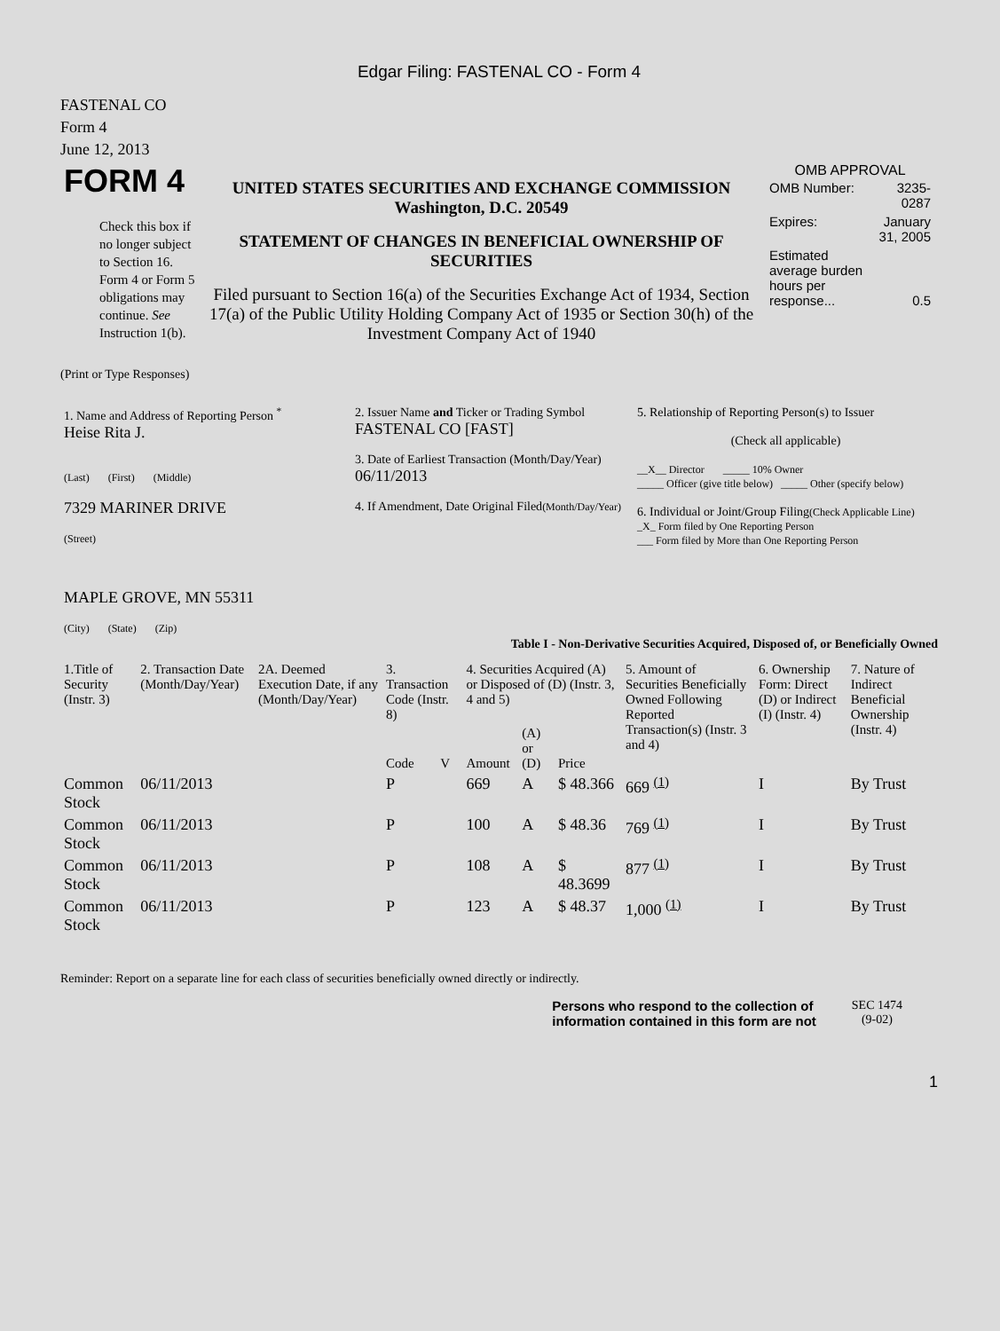Edgar Filing: FASTENAL CO - Form 4
FASTENAL CO
Form 4
June 12, 2013
| FORM 4 Check this box if no longer subject to Section 16. Form 4 or Form 5 obligations may continue. See Instruction 1(b). | UNITED STATES SECURITIES AND EXCHANGE COMMISSION Washington, D.C. 20549 STATEMENT OF CHANGES IN BENEFICIAL OWNERSHIP OF SECURITIES Filed pursuant to Section 16(a) of the Securities Exchange Act of 1934, Section 17(a) of the Public Utility Holding Company Act of 1935 or Section 30(h) of the Investment Company Act of 1940 | OMB APPROVAL / OMB Number: / 3235-0287 / / Expires: / January 31, 2005 / / Estimated average burden hours per response... / 0.5 / |
(Print or Type Responses)
| 1. Name and Address of Reporting Person <sup>*</sup> Heise Rita J. (Last) (First) (Middle) 7329 MARINER DRIVE (Street) MAPLE GROVE, MN 55311 (City) (State) (Zip) | 2. Issuer Name and Ticker or Trading Symbol FASTENAL CO [FAST] 3. Date of Earliest Transaction (Month/Day/Year) 06/11/2013 4. If Amendment, Date Original Filed (Month/Day/Year) | 5. Relationship of Reporting Person(s) to Issuer (Check all applicable) __X__ Director _____ 10% Owner _____ Officer (give title below) _____ Other (specify below) 6. Individual or Joint/Group Filing (Check Applicable Line) _X_ Form filed by One Reporting Person ___ Form filed by More than One Reporting Person |
Table I - Non-Derivative Securities Acquired, Disposed of, or Beneficially Owned
| 1.Title of Security (Instr. 3) | 2. Transaction Date (Month/Day/Year) | 2A. Deemed Execution Date, if any (Month/Day/Year) | 3. Transaction Code (Instr. 8) | | 4. Securities Acquired (A) or Disposed of (D) (Instr. 3, 4 and 5) | | | 5. Amount of Securities Beneficially Owned Following Reported Transaction(s) (Instr. 3 and 4) | 6. Ownership Form: Direct (D) or Indirect (I) (Instr. 4) | 7. Nature of Indirect Beneficial Ownership (Instr. 4) |
| --- | --- | --- | --- | --- | --- | --- | --- | --- | --- | --- |
| | | | Code | V | Amount | (A) or (D) | Price | | | |
| Common Stock | 06/11/2013 | | P | | 669 | A | $ 48.366 | 669 <sup>(1)</sup> | I | By Trust |
| Common Stock | 06/11/2013 | | P | | 100 | A | $ 48.36 | 769 <sup>(1)</sup> | I | By Trust |
| Common Stock | 06/11/2013 | | P | | 108 | A | $ 48.3699 | 877 <sup>(1)</sup> | I | By Trust |
| Common Stock | 06/11/2013 | | P | | 123 | A | $ 48.37 | 1,000 <sup>(1)</sup> | I | By Trust |
Reminder: Report on a separate line for each class of securities beneficially owned directly or indirectly.
Persons who respond to the collection of
information contained in this form are not
SEC 1474
(9-02)
1